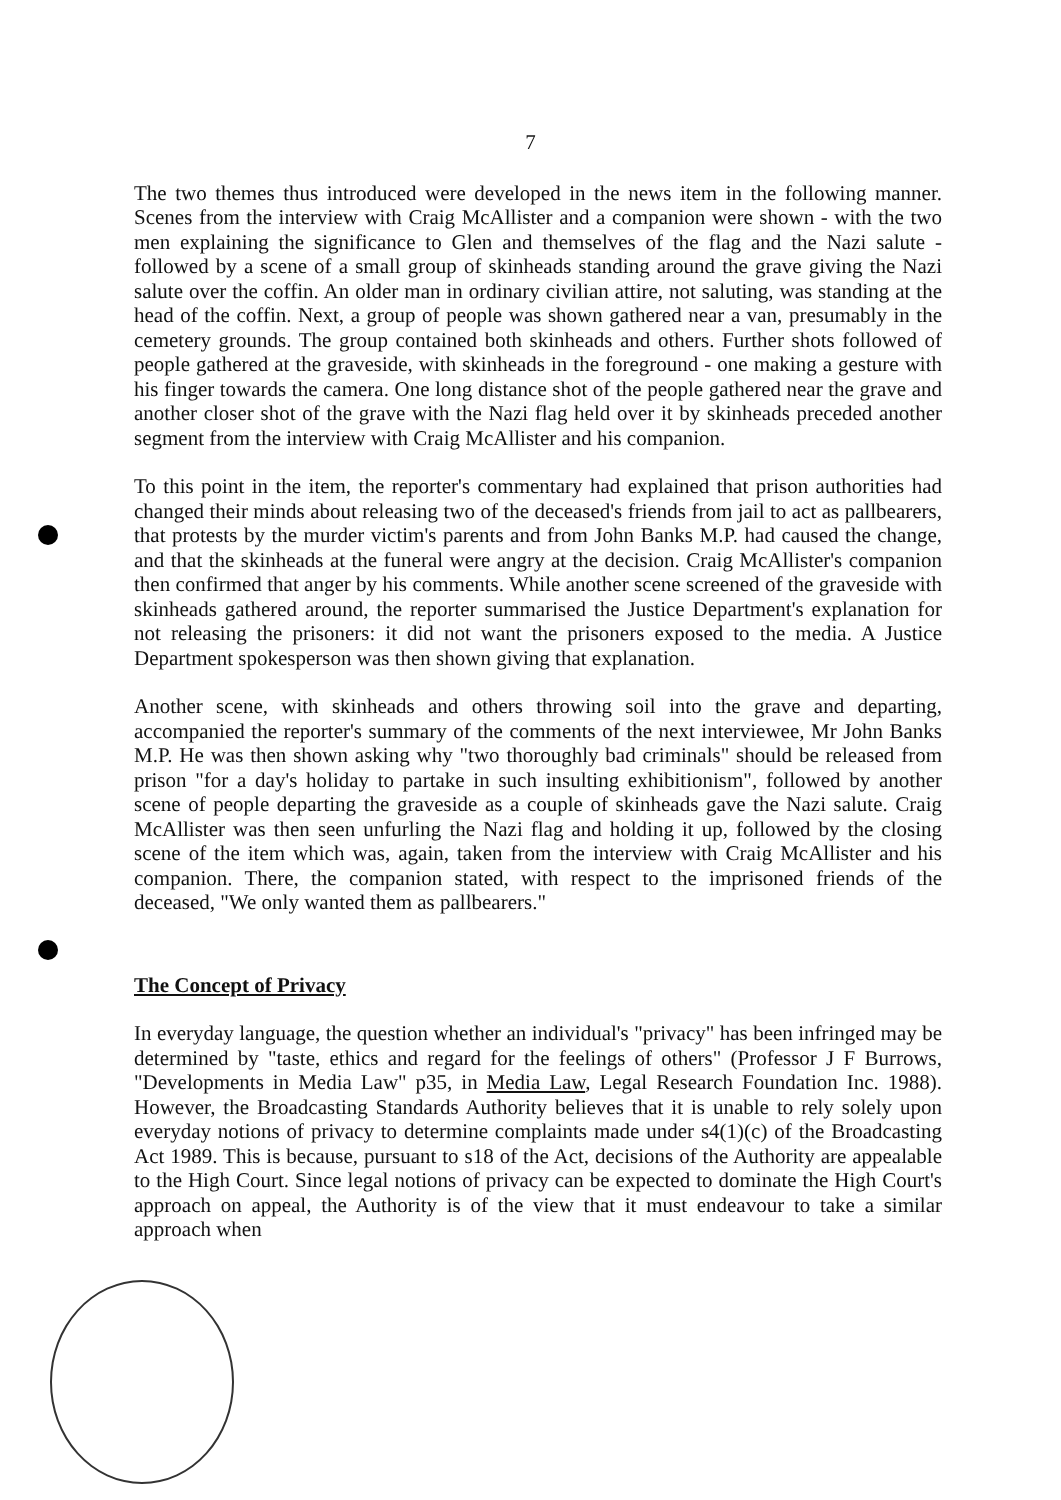7
The two themes thus introduced were developed in the news item in the following manner. Scenes from the interview with Craig McAllister and a companion were shown - with the two men explaining the significance to Glen and themselves of the flag and the Nazi salute - followed by a scene of a small group of skinheads standing around the grave giving the Nazi salute over the coffin. An older man in ordinary civilian attire, not saluting, was standing at the head of the coffin. Next, a group of people was shown gathered near a van, presumably in the cemetery grounds. The group contained both skinheads and others. Further shots followed of people gathered at the graveside, with skinheads in the foreground - one making a gesture with his finger towards the camera. One long distance shot of the people gathered near the grave and another closer shot of the grave with the Nazi flag held over it by skinheads preceded another segment from the interview with Craig McAllister and his companion.
To this point in the item, the reporter's commentary had explained that prison authorities had changed their minds about releasing two of the deceased's friends from jail to act as pallbearers, that protests by the murder victim's parents and from John Banks M.P. had caused the change, and that the skinheads at the funeral were angry at the decision. Craig McAllister's companion then confirmed that anger by his comments. While another scene screened of the graveside with skinheads gathered around, the reporter summarised the Justice Department's explanation for not releasing the prisoners: it did not want the prisoners exposed to the media. A Justice Department spokesperson was then shown giving that explanation.
Another scene, with skinheads and others throwing soil into the grave and departing, accompanied the reporter's summary of the comments of the next interviewee, Mr John Banks M.P. He was then shown asking why "two thoroughly bad criminals" should be released from prison "for a day's holiday to partake in such insulting exhibitionism", followed by another scene of people departing the graveside as a couple of skinheads gave the Nazi salute. Craig McAllister was then seen unfurling the Nazi flag and holding it up, followed by the closing scene of the item which was, again, taken from the interview with Craig McAllister and his companion. There, the companion stated, with respect to the imprisoned friends of the deceased, "We only wanted them as pallbearers."
The Concept of Privacy
In everyday language, the question whether an individual's "privacy" has been infringed may be determined by "taste, ethics and regard for the feelings of others" (Professor J F Burrows, "Developments in Media Law" p35, in Media Law, Legal Research Foundation Inc. 1988). However, the Broadcasting Standards Authority believes that it is unable to rely solely upon everyday notions of privacy to determine complaints made under s4(1)(c) of the Broadcasting Act 1989. This is because, pursuant to s18 of the Act, decisions of the Authority are appealable to the High Court. Since legal notions of privacy can be expected to dominate the High Court's approach on appeal, the Authority is of the view that it must endeavour to take a similar approach when